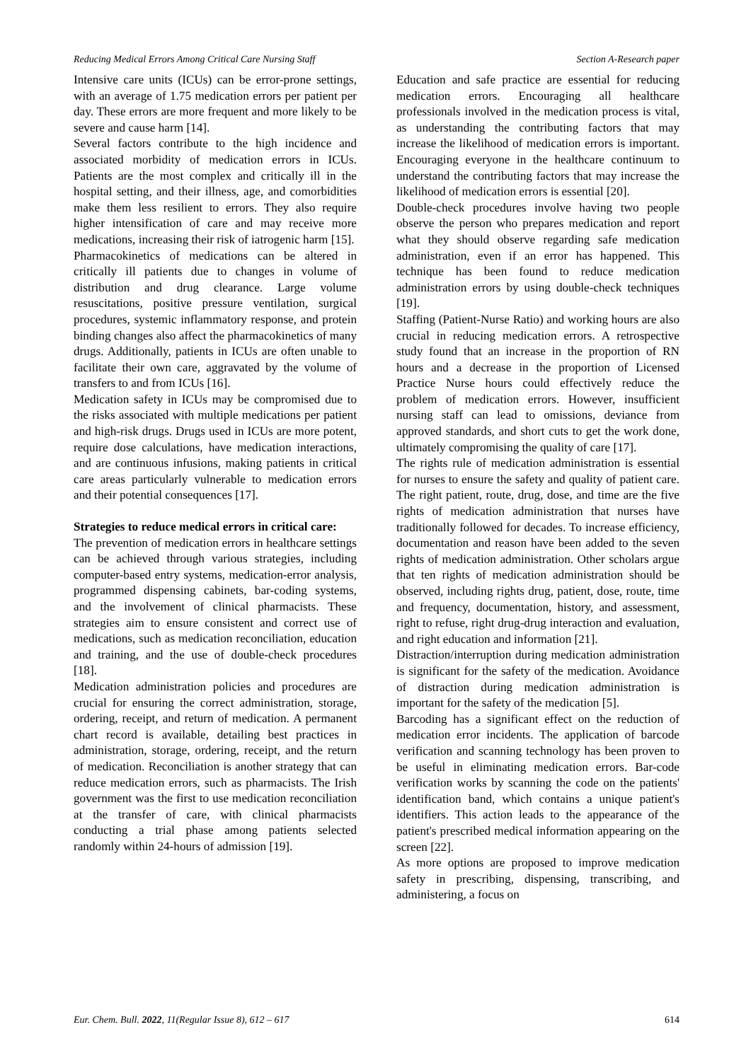Reducing Medical Errors Among Critical Care Nursing Staff Section A-Research paper
Intensive care units (ICUs) can be error-prone settings, with an average of 1.75 medication errors per patient per day. These errors are more frequent and more likely to be severe and cause harm [14].
Several factors contribute to the high incidence and associated morbidity of medication errors in ICUs. Patients are the most complex and critically ill in the hospital setting, and their illness, age, and comorbidities make them less resilient to errors. They also require higher intensification of care and may receive more medications, increasing their risk of iatrogenic harm [15].
Pharmacokinetics of medications can be altered in critically ill patients due to changes in volume of distribution and drug clearance. Large volume resuscitations, positive pressure ventilation, surgical procedures, systemic inflammatory response, and protein binding changes also affect the pharmacokinetics of many drugs. Additionally, patients in ICUs are often unable to facilitate their own care, aggravated by the volume of transfers to and from ICUs [16].
Medication safety in ICUs may be compromised due to the risks associated with multiple medications per patient and high-risk drugs. Drugs used in ICUs are more potent, require dose calculations, have medication interactions, and are continuous infusions, making patients in critical care areas particularly vulnerable to medication errors and their potential consequences [17].
Strategies to reduce medical errors in critical care:
The prevention of medication errors in healthcare settings can be achieved through various strategies, including computer-based entry systems, medication-error analysis, programmed dispensing cabinets, bar-coding systems, and the involvement of clinical pharmacists. These strategies aim to ensure consistent and correct use of medications, such as medication reconciliation, education and training, and the use of double-check procedures [18].
Medication administration policies and procedures are crucial for ensuring the correct administration, storage, ordering, receipt, and return of medication. A permanent chart record is available, detailing best practices in administration, storage, ordering, receipt, and the return of medication. Reconciliation is another strategy that can reduce medication errors, such as pharmacists. The Irish government was the first to use medication reconciliation at the transfer of care, with clinical pharmacists conducting a trial phase among patients selected randomly within 24-hours of admission [19].
Education and safe practice are essential for reducing medication errors. Encouraging all healthcare professionals involved in the medication process is vital, as understanding the contributing factors that may increase the likelihood of medication errors is important. Encouraging everyone in the healthcare continuum to understand the contributing factors that may increase the likelihood of medication errors is essential [20].
Double-check procedures involve having two people observe the person who prepares medication and report what they should observe regarding safe medication administration, even if an error has happened. This technique has been found to reduce medication administration errors by using double-check techniques [19].
Staffing (Patient-Nurse Ratio) and working hours are also crucial in reducing medication errors. A retrospective study found that an increase in the proportion of RN hours and a decrease in the proportion of Licensed Practice Nurse hours could effectively reduce the problem of medication errors. However, insufficient nursing staff can lead to omissions, deviance from approved standards, and short cuts to get the work done, ultimately compromising the quality of care [17].
The rights rule of medication administration is essential for nurses to ensure the safety and quality of patient care. The right patient, route, drug, dose, and time are the five rights of medication administration that nurses have traditionally followed for decades. To increase efficiency, documentation and reason have been added to the seven rights of medication administration. Other scholars argue that ten rights of medication administration should be observed, including rights drug, patient, dose, route, time and frequency, documentation, history, and assessment, right to refuse, right drug-drug interaction and evaluation, and right education and information [21].
Distraction/interruption during medication administration is significant for the safety of the medication. Avoidance of distraction during medication administration is important for the safety of the medication [5].
Barcoding has a significant effect on the reduction of medication error incidents. The application of barcode verification and scanning technology has been proven to be useful in eliminating medication errors. Bar-code verification works by scanning the code on the patients' identification band, which contains a unique patient's identifiers. This action leads to the appearance of the patient's prescribed medical information appearing on the screen [22].
As more options are proposed to improve medication safety in prescribing, dispensing, transcribing, and administering, a focus on
Eur. Chem. Bull. 2022, 11(Regular Issue 8), 612 – 617 614